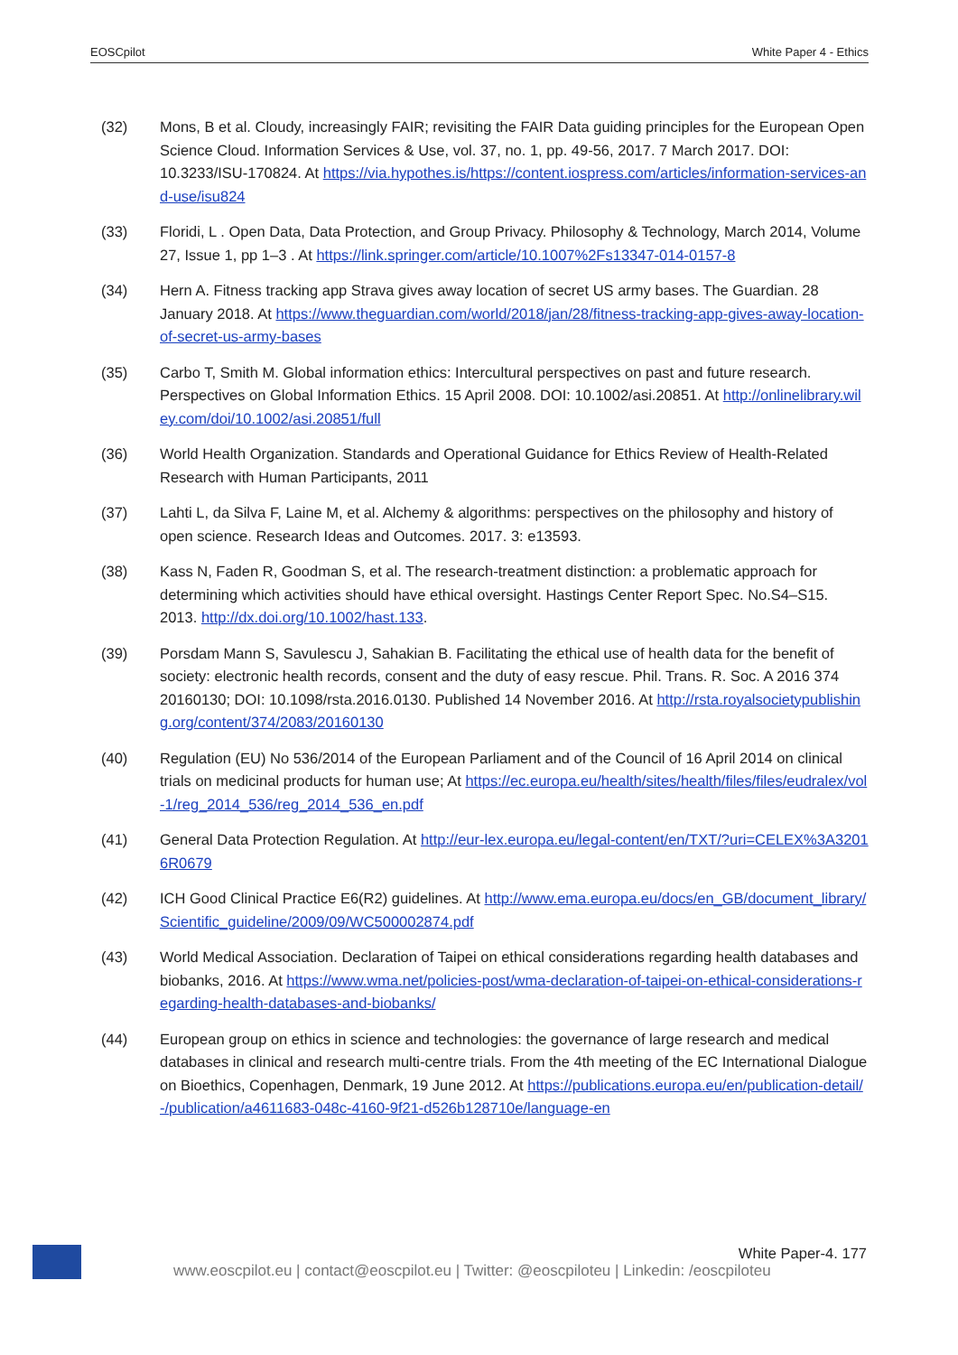EOSCpilot White Paper 4 - Ethics
(32) Mons, B et al. Cloudy, increasingly FAIR; revisiting the FAIR Data guiding principles for the European Open Science Cloud. Information Services & Use, vol. 37, no. 1, pp. 49-56, 2017. 7 March 2017. DOI: 10.3233/ISU-170824. At https://via.hypothes.is/https://content.iospress.com/articles/information-services-and-use/isu824
(33) Floridi, L . Open Data, Data Protection, and Group Privacy. Philosophy & Technology, March 2014, Volume 27, Issue 1, pp 1–3 . At https://link.springer.com/article/10.1007%2Fs13347-014-0157-8
(34) Hern A. Fitness tracking app Strava gives away location of secret US army bases. The Guardian. 28 January 2018. At https://www.theguardian.com/world/2018/jan/28/fitness-tracking-app-gives-away-location-of-secret-us-army-bases
(35) Carbo T, Smith M. Global information ethics: Intercultural perspectives on past and future research. Perspectives on Global Information Ethics. 15 April 2008. DOI: 10.1002/asi.20851. At http://onlinelibrary.wiley.com/doi/10.1002/asi.20851/full
(36) World Health Organization. Standards and Operational Guidance for Ethics Review of Health-Related Research with Human Participants, 2011
(37) Lahti L, da Silva F, Laine M, et al. Alchemy & algorithms: perspectives on the philosophy and history of open science. Research Ideas and Outcomes. 2017. 3: e13593.
(38) Kass N, Faden R, Goodman S, et al. The research-treatment distinction: a problematic approach for determining which activities should have ethical oversight. Hastings Center Report Spec. No.S4–S15. 2013. http://dx.doi.org/10.1002/hast.133.
(39) Porsdam Mann S, Savulescu J, Sahakian B. Facilitating the ethical use of health data for the benefit of society: electronic health records, consent and the duty of easy rescue. Phil. Trans. R. Soc. A 2016 374 20160130; DOI: 10.1098/rsta.2016.0130. Published 14 November 2016. At http://rsta.royalsocietypublishing.org/content/374/2083/20160130
(40) Regulation (EU) No 536/2014 of the European Parliament and of the Council of 16 April 2014 on clinical trials on medicinal products for human use; At https://ec.europa.eu/health/sites/health/files/files/eudralex/vol-1/reg_2014_536/reg_2014_536_en.pdf
(41) General Data Protection Regulation. At http://eur-lex.europa.eu/legal-content/en/TXT/?uri=CELEX%3A32016R0679
(42) ICH Good Clinical Practice E6(R2) guidelines. At http://www.ema.europa.eu/docs/en_GB/document_library/Scientific_guideline/2009/09/WC500002874.pdf
(43) World Medical Association. Declaration of Taipei on ethical considerations regarding health databases and biobanks, 2016. At https://www.wma.net/policies-post/wma-declaration-of-taipei-on-ethical-considerations-regarding-health-databases-and-biobanks/
(44) European group on ethics in science and technologies: the governance of large research and medical databases in clinical and research multi-centre trials. From the 4th meeting of the EC International Dialogue on Bioethics, Copenhagen, Denmark, 19 June 2012. At https://publications.europa.eu/en/publication-detail/-/publication/a4611683-048c-4160-9f21-d526b128710e/language-en
White Paper-4. 177
www.eoscpilot.eu | contact@eoscpilot.eu | Twitter: @eoscpiloteu | Linkedin: /eoscpiloteu